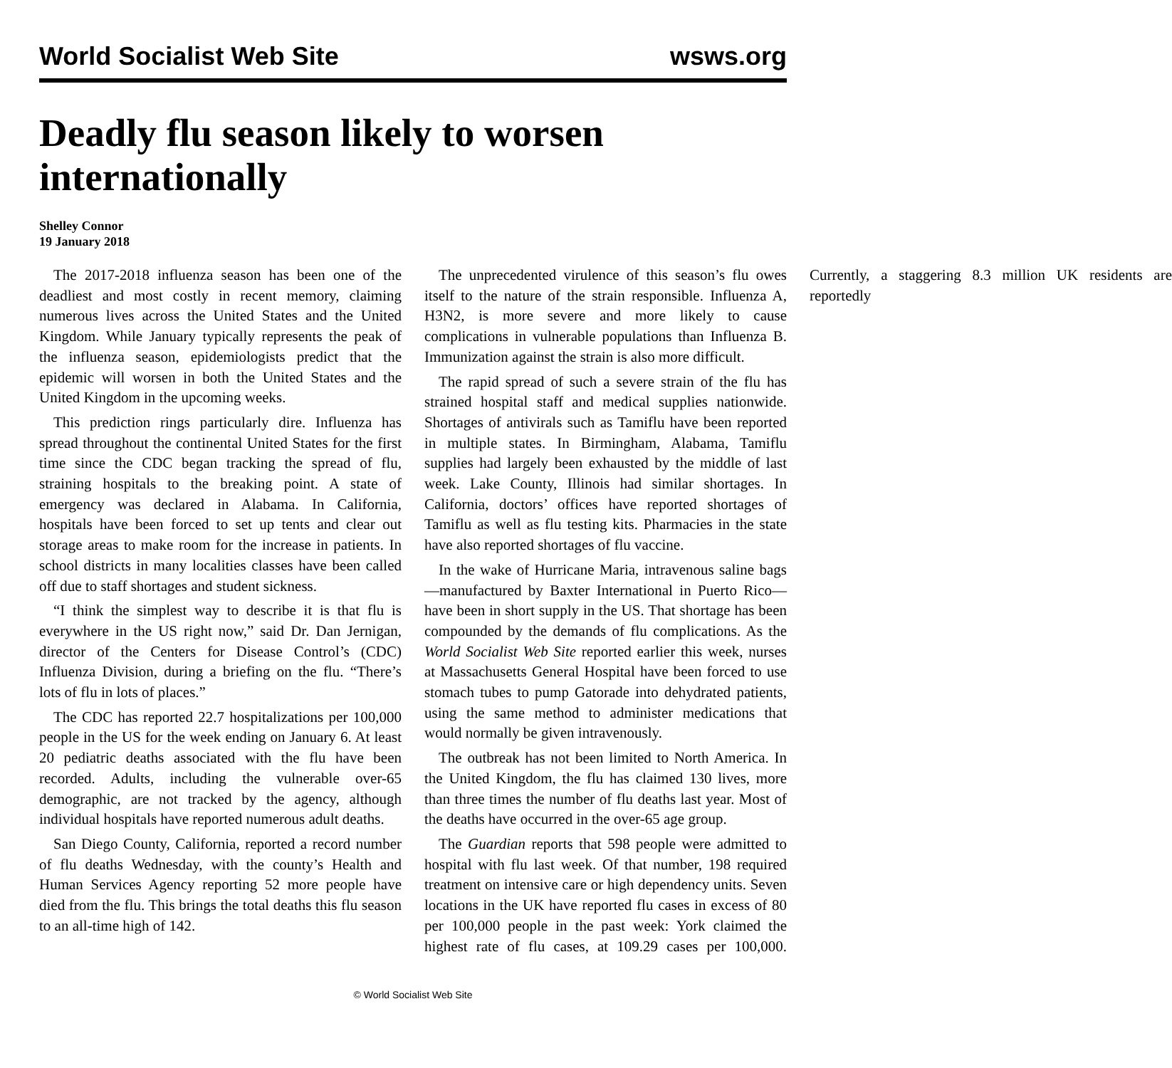World Socialist Web Site wsws.org
Deadly flu season likely to worsen internationally
Shelley Connor
19 January 2018
The 2017-2018 influenza season has been one of the deadliest and most costly in recent memory, claiming numerous lives across the United States and the United Kingdom. While January typically represents the peak of the influenza season, epidemiologists predict that the epidemic will worsen in both the United States and the United Kingdom in the upcoming weeks.
This prediction rings particularly dire. Influenza has spread throughout the continental United States for the first time since the CDC began tracking the spread of flu, straining hospitals to the breaking point. A state of emergency was declared in Alabama. In California, hospitals have been forced to set up tents and clear out storage areas to make room for the increase in patients. In school districts in many localities classes have been called off due to staff shortages and student sickness.
“I think the simplest way to describe it is that flu is everywhere in the US right now,” said Dr. Dan Jernigan, director of the Centers for Disease Control’s (CDC) Influenza Division, during a briefing on the flu. “There’s lots of flu in lots of places.”
The CDC has reported 22.7 hospitalizations per 100,000 people in the US for the week ending on January 6. At least 20 pediatric deaths associated with the flu have been recorded. Adults, including the vulnerable over-65 demographic, are not tracked by the agency, although individual hospitals have reported numerous adult deaths.
San Diego County, California, reported a record number of flu deaths Wednesday, with the county’s Health and Human Services Agency reporting 52 more people have died from the flu. This brings the total deaths this flu season to an all-time high of 142.
The unprecedented virulence of this season’s flu owes itself to the nature of the strain responsible. Influenza A, H3N2, is more severe and more likely to cause complications in vulnerable populations than Influenza B. Immunization against the strain is also more difficult.
The rapid spread of such a severe strain of the flu has strained hospital staff and medical supplies nationwide. Shortages of antivirals such as Tamiflu have been reported in multiple states. In Birmingham, Alabama, Tamiflu supplies had largely been exhausted by the middle of last week. Lake County, Illinois had similar shortages. In California, doctors’ offices have reported shortages of Tamiflu as well as flu testing kits. Pharmacies in the state have also reported shortages of flu vaccine.
In the wake of Hurricane Maria, intravenous saline bags—manufactured by Baxter International in Puerto Rico—have been in short supply in the US. That shortage has been compounded by the demands of flu complications. As the World Socialist Web Site reported earlier this week, nurses at Massachusetts General Hospital have been forced to use stomach tubes to pump Gatorade into dehydrated patients, using the same method to administer medications that would normally be given intravenously.
The outbreak has not been limited to North America. In the United Kingdom, the flu has claimed 130 lives, more than three times the number of flu deaths last year. Most of the deaths have occurred in the over-65 age group.
The Guardian reports that 598 people were admitted to hospital with flu last week. Of that number, 198 required treatment on intensive care or high dependency units. Seven locations in the UK have reported flu cases in excess of 80 per 100,000 people in the past week: York claimed the highest rate of flu cases, at 109.29 cases per 100,000. Currently, a staggering 8.3 million UK residents are reportedly
© World Socialist Web Site